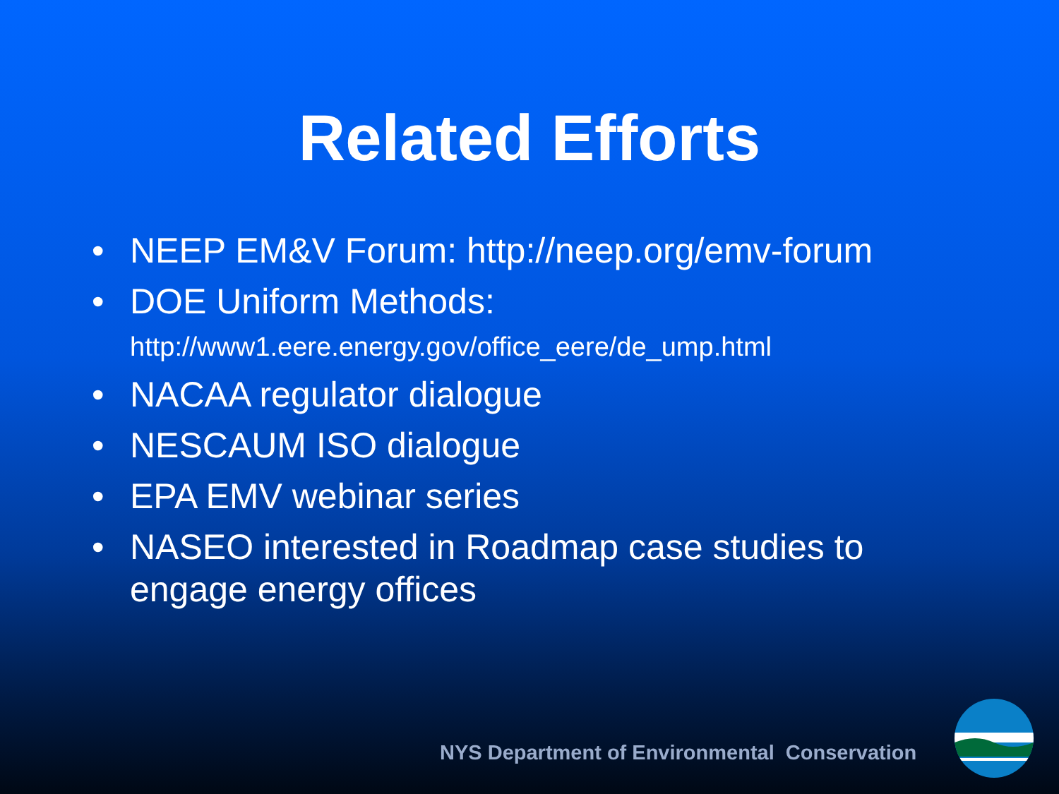Related Efforts
• NEEP EM&V Forum: http://neep.org/emv-forum
• DOE Uniform Methods:
http://www1.eere.energy.gov/office_eere/de_ump.html
• NACAA regulator dialogue
• NESCAUM ISO dialogue
• EPA EMV webinar series
• NASEO interested in Roadmap case studies to engage energy offices
NYS Department of Environmental Conservation